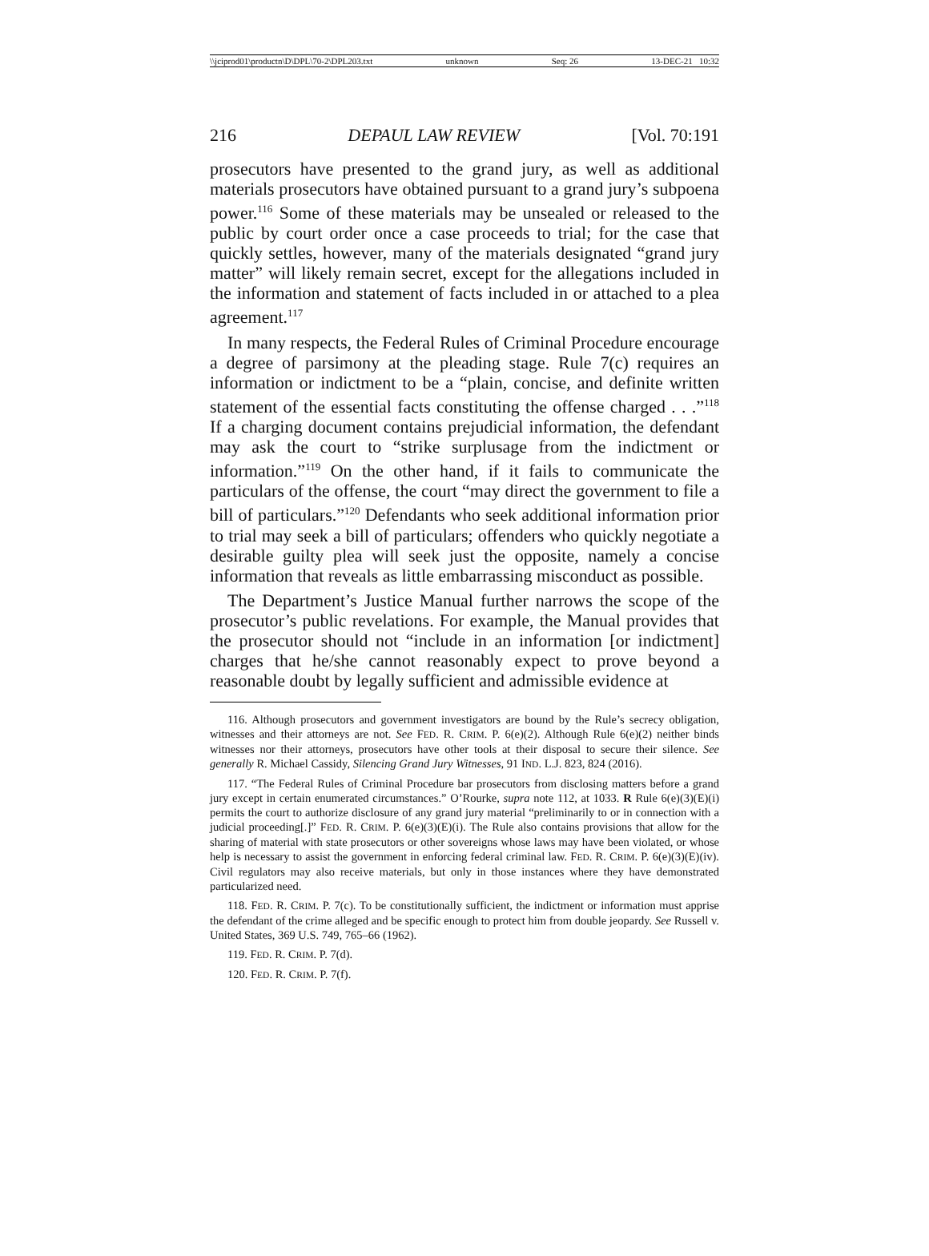\\jciprod01\productn\D\DPL\70-2\DPL203.txt unknown Seq: 26 13-DEC-21 10:32
216 DEPAUL LAW REVIEW [Vol. 70:191
prosecutors have presented to the grand jury, as well as additional materials prosecutors have obtained pursuant to a grand jury’s subpoena power.<sup>116</sup> Some of these materials may be unsealed or released to the public by court order once a case proceeds to trial; for the case that quickly settles, however, many of the materials designated “grand jury matter” will likely remain secret, except for the allegations included in the information and statement of facts included in or attached to a plea agreement.<sup>117</sup>
In many respects, the Federal Rules of Criminal Procedure encourage a degree of parsimony at the pleading stage. Rule 7(c) requires an information or indictment to be a “plain, concise, and definite written statement of the essential facts constituting the offense charged . . .”<sup>118</sup> If a charging document contains prejudicial information, the defendant may ask the court to “strike surplusage from the indictment or information.”<sup>119</sup> On the other hand, if it fails to communicate the particulars of the offense, the court “may direct the government to file a bill of particulars.”<sup>120</sup> Defendants who seek additional information prior to trial may seek a bill of particulars; offenders who quickly negotiate a desirable guilty plea will seek just the opposite, namely a concise information that reveals as little embarrassing misconduct as possible.
The Department’s Justice Manual further narrows the scope of the prosecutor’s public revelations. For example, the Manual provides that the prosecutor should not “include in an information [or indictment] charges that he/she cannot reasonably expect to prove beyond a reasonable doubt by legally sufficient and admissible evidence at
116. Although prosecutors and government investigators are bound by the Rule’s secrecy obligation, witnesses and their attorneys are not. See FED. R. CRIM. P. 6(e)(2). Although Rule 6(e)(2) neither binds witnesses nor their attorneys, prosecutors have other tools at their disposal to secure their silence. See generally R. Michael Cassidy, Silencing Grand Jury Witnesses, 91 IND. L.J. 823, 824 (2016).
117. “The Federal Rules of Criminal Procedure bar prosecutors from disclosing matters before a grand jury except in certain enumerated circumstances.” O’Rourke, supra note 112, at 1033. R Rule 6(e)(3)(E)(i) permits the court to authorize disclosure of any grand jury material “preliminarily to or in connection with a judicial proceeding[.]” FED. R. CRIM. P. 6(e)(3)(E)(i). The Rule also contains provisions that allow for the sharing of material with state prosecutors or other sovereigns whose laws may have been violated, or whose help is necessary to assist the government in enforcing federal criminal law. FED. R. CRIM. P. 6(e)(3)(E)(iv). Civil regulators may also receive materials, but only in those instances where they have demonstrated particularized need.
118. FED. R. CRIM. P. 7(c). To be constitutionally sufficient, the indictment or information must apprise the defendant of the crime alleged and be specific enough to protect him from double jeopardy. See Russell v. United States, 369 U.S. 749, 765–66 (1962).
119. FED. R. CRIM. P. 7(d).
120. FED. R. CRIM. P. 7(f).